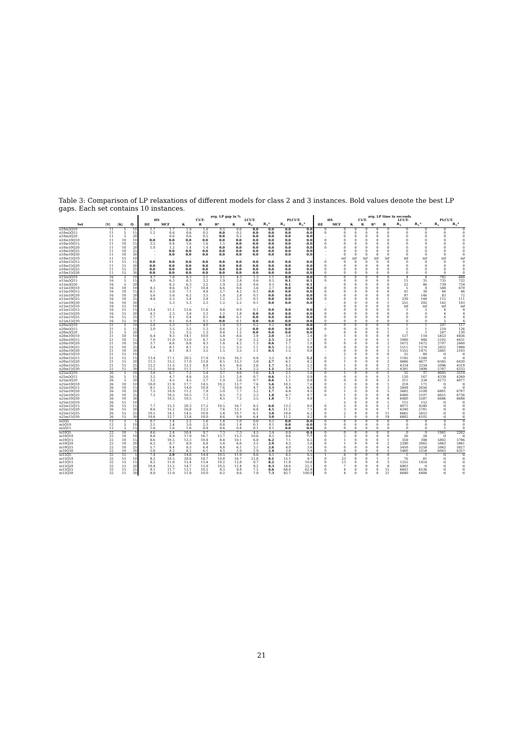Table 3: Comparison of LP relaxations of different models for class 2 and 3 instances. Bold values denote the best LP gaps. Each set contains 10 instances.
| | | | | avg. LP gap in % | | | | | | | | | | avg. LP time in seconds | | | | | | | | | |
| --- | --- | --- | --- | --- | --- | --- | --- | --- | --- | --- | --- | --- | --- | --- | --- | --- | --- | --- | --- | --- | --- | --- | --- |
| | | | | HS | | CUT- | | | LCUT- | | | PLCUT- | | HS | | CUT- | | | LCUT- | | | PLCUT- | |
| Set | /V/ | /K/ | Q | BE | MCF | K | R | R* | R | R<sub>+</sub> | R<sub>+</sub>* | R<sub>+</sub> | R<sub>+</sub>* | BE | MCF | K | R | R* | R | R<sub>+</sub> | R<sub>+</sub>* | R<sub>+</sub> | R<sub>+</sub>* |
| n10m5Q10 | 11 | 5 | 10 | 1.7 | 1.7 | 1.9 | 1.6 | 0.5 | 0.6 | 0.0 | 0.0 | 0.0 | 0.0 | 0 | 0 | 0 | 0 | 0 | 0 | 0 | 0 | 0 | 0 |
| n10m5Q15 | 11 | 5 | 15 | 1.2 | 0.6 | 0.6 | 0.5 | 0.0 | 0.2 | 0.0 | 0.0 | 0.0 | 0.0 | 0 | 0 | 0 | 0 | 0 | 0 | 0 | 0 | 0 | 0 |
| n10m5Q20 | 11 | 5 | 20 | - | 0.6 | 0.6 | 0.5 | 0.0 | 0.2 | 0.0 | 0.0 | 0.0 | 0.0 | - | 0 | 0 | 0 | 0 | 0 | 0 | 0 | 0 | 0 |
| n10m10Q10 | 11 | 10 | 10 | 0.0 | 0.0 | 0.0 | 0.0 | 0.0 | 0.0 | 0.0 | 0.0 | 0.0 | 0.0 | 0 | 0 | 0 | 0 | 0 | 0 | 0 | 0 | 0 | 0 |
| n10m10Q15 | 11 | 10 | 15 | 3.5 | 0.4 | 1.6 | 1.6 | 1.5 | 0.0 | 0.0 | 0.0 | 0.0 | 0.0 | 0 | 0 | 0 | 0 | 0 | 0 | 0 | 0 | 0 | 0 |
| n10m10Q20 | 11 | 10 | 20 | 1.0 | 1.2 | 1.4 | 1.4 | 0.0 | 0.0 | 0.0 | 0.0 | 0.0 | 0.0 | 0 | 0 | 0 | 0 | 0 | 0 | 0 | 0 | 0 | 0 |
| n10m10Q25 | 11 | 10 | 25 | - | 0.0 | 0.0 | 0.0 | 0.0 | 0.0 | 0.0 | 0.0 | 0.0 | 0.0 | - | 0 | 0 | 0 | 0 | 0 | 0 | 0 | 0 | 0 |
| n10m10Q30 | 11 | 10 | 30 | - | 0.0 | 0.0 | 0.0 | 0.0 | 0.0 | 0.0 | 0.0 | 0.0 | 0.0 | - | 0 | 0 | 0 | 0 | 0 | 0 | 0 | 0 | 0 |
| n10m15Q10 | 11 | 15 | 10 | - | - | - | - | - | - | - | - | - | - | - | inf | inf | inf | inf | inf | inf | inf | inf | inf |
| n10m15Q15 | 11 | 15 | 15 | 0.0 | 0.0 | 0.0 | 0.0 | 0.0 | 0.0 | 0.0 | 0.0 | 0.0 | 0.0 | 0 | 0 | 0 | 0 | 0 | 0 | 0 | 0 | 0 | 0 |
| n10m15Q20 | 11 | 15 | 20 | 0.0 | 0.0 | 0.0 | 0.0 | 0.0 | 0.0 | 0.0 | 0.0 | 0.0 | 0.0 | 0 | 0 | 0 | 0 | 0 | 0 | 0 | 0 | 0 | 0 |
| n10m15Q25 | 11 | 15 | 25 | 0.0 | 0.0 | 0.0 | 0.0 | 0.0 | 0.0 | 0.0 | 0.0 | 0.0 | 0.0 | 0 | 0 | 0 | 0 | 0 | 0 | 0 | 0 | 0 | 0 |
| n10m15Q30 | 11 | 15 | 30 | 0.0 | 0.0 | 0.0 | 0.0 | 0.0 | 0.0 | 0.0 | 0.0 | 0.0 | 0.0 | 0 | 0 | 0 | 0 | 0 | 0 | 0 | 0 | 0 | 0 |
| n15m5Q10 | 16 | 5 | 10 | 4.7 | 7.6 | 8.3 | 5.1 | 3.1 | 4.3 | 1.3 | 1.1 | 0.0 | 0.0 | 0 | 0 | 0 | 0 | 0 | 0 | 4 | 4 | 782 | 688 |
| n15m5Q15 | 16 | 5 | 15 | 4.0 | 6.3 | 6.3 | 3.2 | 1.9 | 2.8 | 0.6 | 0.5 | 0.1 | 0.1 | 0 | 0 | 0 | 0 | 0 | 0 | 15 | 35 | 735 | 732 |
| n15m5Q20 | 16 | 5 | 20 | - | 6.3 | 6.3 | 3.2 | 1.9 | 2.8 | 0.6 | 0.5 | 0.1 | 0.1 | - | 0 | 0 | 0 | 0 | 0 | 22 | 46 | 739 | 734 |
| n15m10Q10 | 16 | 10 | 10 | 9.3 | 9.6 | 14.7 | 10.4 | 6.6 | 9.6 | 3.6 | 2.7 | 0.0 | 0.0 | 0 | 0 | 0 | 0 | 0 | 0 | 5 | 8 | 549 | 670 |
| n15m10Q15 | 16 | 10 | 15 | 6.1 | 5.9 | 7.1 | 4.8 | 2.7 | 4.2 | 0.1 | 0.0 | 0.0 | 0.0 | 0 | 0 | 0 | 0 | 0 | 0 | 41 | 39 | 44 | 46 |
| n15m10Q20 | 16 | 10 | 20 | 5.6 | 5.6 | 6.2 | 3.5 | 1.8 | 2.8 | 0.1 | 0.0 | 0.0 | 0.0 | 0 | 0 | 0 | 0 | 0 | 0 | 97 | 146 | 83 | 72 |
| n15m10Q25 | 16 | 10 | 25 | 4.8 | 5.3 | 5.4 | 2.4 | 1.2 | 2.3 | 0.1 | 0.0 | 0.0 | 0.0 | 0 | 0 | 0 | 0 | 0 | 1 | 230 | 144 | 115 | 111 |
| n15m10Q30 | 16 | 10 | 30 | - | 5.3 | 5.3 | 2.3 | 1.2 | 2.2 | 0.1 | 0.0 | 0.0 | 0.0 | - | 0 | 0 | 0 | 0 | 1 | 251 | 202 | 142 | 103 |
| n15m15Q10 | 16 | 15 | 10 | - | - | - | - | - | - | - | - | - | - | - | 0 | 0 | 0 | 0 | 0 | inf | inf | inf | inf |
| n15m15Q15 | 16 | 15 | 15 | 13.4 | 11.1 | 12.6 | 11.6 | 9.8 | 9.9 | 0.1 | 0.0 | 0.0 | 0.0 | 0 | 0 | 0 | 0 | 0 | 0 | 1 | 5 | 4 | 4 |
| n15m15Q20 | 16 | 15 | 20 | 4.3 | 2.3 | 3.8 | 3.3 | 1.2 | 1.8 | 0.0 | 0.0 | 0.0 | 0.0 | 0 | 0 | 0 | 0 | 0 | 0 | 0 | 0 | 4 | 4 |
| n15m15Q25 | 16 | 15 | 25 | 1.7 | 0.1 | 0.4 | 0.1 | 0.0 | 0.1 | 0.0 | 0.0 | 0.0 | 0.0 | 0 | 0 | 0 | 0 | 0 | 0 | 0 | 0 | 4 | 4 |
| n15m15Q30 | 16 | 15 | 30 | 1.7 | 0.1 | 0.4 | 0.1 | 0.0 | 0.1 | 0.0 | 0.0 | 0.0 | 0.0 | 0 | 0 | 0 | 0 | 0 | 0 | 0 | 0 | 5 | 4 |
| n20m5Q10 | 21 | 5 | 10 | 2.6 | 5.3 | 5.7 | 4.0 | 1.9 | 3.1 | 0.2 | 0.2 | 0.0 | 0.0 | 0 | 0 | 0 | 0 | 0 | 0 | 1 | 1 | 207 | 117 |
| n20m5Q15 | 21 | 5 | 15 | 2.0 | 3.5 | 3.5 | 1.3 | 0.4 | 1.2 | 0.0 | 0.0 | 0.0 | 0.0 | 0 | 0 | 0 | 0 | 0 | 1 | 1 | 1 | 219 | 126 |
| n20m5Q20 | 21 | 5 | 20 | - | 3.5 | 3.5 | 1.3 | 0.4 | 1.2 | 0.0 | 0.0 | 0.0 | 0.0 | - | 0 | 0 | 0 | 0 | 1 | 1 | 1 | 247 | 130 |
| n20m10Q10 | 21 | 10 | 10 | 6.4 | 9.3 | 14.1 | 10.0 | 5.8 | 8.6 | 2.9 | 2.0 | 3.8 | 2.4 | 0 | 1 | 0 | 0 | 0 | 0 | 127 | 119 | 5453 | 4926 |
| n20m10Q15 | 21 | 10 | 15 | 7.0 | 11.0 | 13.0 | 8.7 | 5.9 | 7.9 | 3.2 | 2.5 | 3.8 | 2.7 | 0 | 1 | 0 | 0 | 0 | 1 | 1000 | 948 | 5102 | 4431 |
| n20m10Q20 | 21 | 10 | 20 | 3.7 | 8.6 | 8.8 | 4.3 | 1.8 | 4.2 | 1.3 | 0.6 | 1.7 | 1.0 | 0 | 0 | 0 | 0 | 0 | 2 | 1672 | 1672 | 2707 | 2440 |
| n20m10Q25 | 21 | 10 | 25 | 3.4 | 8.1 | 8.1 | 3.5 | 1.5 | 3.5 | 1.1 | 0.5 | 1.5 | 0.8 | 0 | 0 | 0 | 0 | 0 | 3 | 1511 | 1274 | 2822 | 1988 |
| n20m10Q30 | 21 | 10 | 30 | - | 8.1 | 8.1 | 3.5 | 1.5 | 3.5 | 1.1 | 0.5 | 1.5 | 0.8 | - | 0 | 0 | 0 | 0 | 3 | 1555 | 1475 | 2881 | 2103 |
| n20m15Q10 | 21 | 15 | 10 | - | - | - | - | - | - | - | - | - | - | - | 2 | 0 | 0 | 0 | 0 | 25 | 60 | tl | tl |
| n20m15Q15 | 21 | 15 | 15 | 13.4 | 17.1 | 20.5 | 17.9 | 13.6 | 16.3 | 6.8 | 5.5 | 6.4 | 5.2 | 0 | 2 | 0 | 0 | 0 | 1 | 1195 | 1248 | tl | tl |
| n20m15Q20 | 21 | 15 | 20 | 11.3 | 15.2 | 17.0 | 13.8 | 8.5 | 13.3 | 3.9 | 2.7 | 6.1 | 4.2 | 0 | 1 | 0 | 0 | 0 | 2 | 4886 | 4677 | 6585 | 6430 |
| n20m15Q25 | 21 | 15 | 25 | 12.2 | 11.5 | 12.2 | 8.9 | 4.5 | 8.6 | 2.6 | 1.7 | 4.2 | 2.5 | 0 | 1 | 0 | 0 | 0 | 3 | 4334 | 3259 | 5096 | 4519 |
| n20m15Q30 | 21 | 15 | 30 | 11.2 | 10.6 | 11.1 | 7.7 | 3.3 | 7.4 | 2.2 | 1.1 | 3.6 | 1.7 | 0 | 1 | 0 | 0 | 0 | 5 | 4381 | 3499 | 5767 | 4333 |
| n25m5Q10 | 26 | 5 | 10 | 3.6 | 6.7 | 7.2 | 5.4 | 3.7 | 4.6 | 1.6 | 1.3 | 2.1 | 1.8 | 0 | 1 | 0 | 0 | 0 | 1 | 35 | 37 | 4605 | 3519 |
| n25m5Q15 | 26 | 5 | 15 | 3.5 | 4.7 | 4.8 | 3.0 | 2.1 | 2.8 | 0.7 | 0.6 | 1.1 | 0.9 | 0 | 0 | 0 | 0 | 0 | 3 | 120 | 167 | 4339 | 4269 |
| n25m5Q20 | 26 | 5 | 20 | 3.2 | 4.5 | 4.5 | 2.7 | 1.9 | 2.6 | 0.7 | 0.6 | 1.1 | 0.9 | 0 | 0 | 0 | 0 | 0 | 3 | 211 | 234 | 4172 | 4077 |
| n25m10Q10 | 26 | 10 | 10 | 10.0 | 11.9 | 17.7 | 14.5 | 10.2 | 13.7 | 7.6 | 5.6 | 10.3 | 7.6 | 0 | 3 | 0 | 0 | 0 | 1 | 218 | 171 | tl | tl |
| n25m10Q15 | 26 | 10 | 15 | 9.1 | 12.5 | 14.0 | 10.9 | 7.6 | 10.6 | 4.7 | 3.3 | 8.4 | 6.0 | 0 | 1 | 0 | 0 | 0 | 3 | 2849 | 2656 | tl | tl |
| n25m10Q20 | 26 | 10 | 20 | 7.5 | 10.9 | 11.2 | 7.9 | 5.0 | 7.7 | 3.2 | 1.7 | 6.8 | 4.5 | 0 | 1 | 0 | 0 | 0 | 5 | 5682 | 5109 | 6801 | 6707 |
| n25m10Q25 | 26 | 10 | 25 | 7.2 | 10.5 | 10.5 | 7.3 | 4.5 | 7.2 | 3.3 | 1.8 | 6.7 | 4.7 | 0 | 1 | 0 | 0 | 0 | 8 | 6480 | 5107 | 6651 | 6736 |
| n25m10Q30 | 26 | 10 | 30 | - | 10.5 | 10.5 | 7.3 | 4.5 | 7.2 | 3.5 | 1.8 | 7.1 | 4.9 | - | 1 | 0 | 0 | 0 | 9 | 6480 | 5287 | 6686 | 6698 |
| n25m15Q10 | 26 | 15 | 10 | - | - | - | - | - | - | - | - | - | - | - | 5 | 0 | 0 | 0 | 1 | 115 | 153 | tl | tl |
| n25m15Q15 | 26 | 15 | 15 | 7.7 | 15.3 | 20.3 | 17.5 | 10.5 | 16.7 | 8.2 | 6.0 | 13.2 | 9.0 | 0 | 5 | 0 | 0 | 0 | 2 | 4071 | 4540 | tl | tl |
| n25m15Q20 | 26 | 15 | 20 | 9.6 | 15.2 | 16.8 | 13.2 | 7.6 | 13.1 | 6.8 | 4.5 | 11.5 | 7.1 | 0 | 3 | 0 | 0 | 0 | 7 | 6340 | 5781 | tl | tl |
| n25m15Q25 | 26 | 15 | 25 | 10.5 | 14.1 | 14.5 | 10.9 | 5.4 | 10.7 | 6.1 | 3.0 | 10.6 | 6.2 | 0 | 2 | 0 | 0 | 0 | 11 | 6665 | 5853 | tl | tl |
| n25m15Q30 | 26 | 15 | 30 | 10.6 | 13.7 | 13.8 | 10.0 | 4.6 | 9.9 | 6.4 | 3.0 | 11.2 | 9.2 | 0 | 1 | 0 | 0 | 0 | 19 | 6802 | 6102 | tl | tl |
| m5Q5 | 12 | 5 | 5 | 0.7 | 1.4 | 2.2 | 1.6 | 1.4 | 1.0 | 0.6 | 0.5 | 0.0 | 0.0 | 0 | 0 | 0 | 0 | 0 | 0 | 0 | 0 | 0 | 0 |
| m5Q10 | 12 | 5 | 10 | 2.1 | 2.4 | 3.0 | 2.3 | 0.8 | 1.4 | 0.1 | 0.1 | 0.0 | 0.0 | 0 | 0 | 0 | 0 | 0 | 0 | 0 | 0 | 0 | 0 |
| m5Q15 | 12 | 5 | 15 | 1.6 | 1.6 | 1.6 | 0.9 | 0.6 | 0.8 | 0.1 | 0.1 | 0.0 | 0.0 | 0 | 0 | 0 | 0 | 0 | 0 | 0 | 0 | 1 | 0 |
| m10Q5 | 22 | 10 | 5 | 4.6 | 2.4 | 10.4 | 9.7 | 7.3 | 7.3 | 4.5 | 3.4 | 0.9 | 0.4 | 0 | 0 | 0 | 0 | 0 | 0 | 0 | 0 | 1941 | 2262 |
| m10Q10 | 22 | 10 | 10 | 8.8 | 9.9 | 17.9 | 16.7 | 12.7 | 15.3 | 10.6 | 8.5 | 9.6 | 7.7 | 0 | 2 | 0 | 0 | 0 | 0 | 26 | 28 | tl | tl |
| m10Q15 | 22 | 10 | 15 | 8.6 | 10.5 | 12.3 | 10.4 | 8.8 | 10.1 | 6.8 | 6.2 | 7.1 | 6.5 | 0 | 1 | 0 | 0 | 0 | 1 | 359 | 398 | 5802 | 5796 |
| m10Q20 | 22 | 10 | 20 | 6.2 | 8.7 | 8.9 | 6.8 | 5.4 | 6.6 | 3.5 | 2.9 | 4.3 | 3.8 | 0 | 1 | 0 | 0 | 0 | 2 | 2290 | 2865 | 5863 | 5861 |
| m10Q25 | 22 | 10 | 25 | 5.7 | 8.4 | 8.5 | 6.4 | 4.8 | 6.1 | 3.1 | 2.6 | 4.0 | 3.6 | 0 | 0 | 0 | 0 | 0 | 4 | 5450 | 5258 | 5942 | 5927 |
| m10Q30 | 22 | 10 | 30 | 5.8 | 8.2 | 8.2 | 6.1 | 4.5 | 5.9 | 2.9 | 2.4 | 3.8 | 3.4 | 0 | 0 | 0 | 0 | 0 | 5 | 5460 | 5254 | 6063 | 6357 |
| m15Q5 | 32 | 15 | 5 | 7.4 | 2.9 | 14.8 | 14.4 | 10.5 | 11.9 | 8.6 | 6.5 | 8.5 | 6.5 | 1 | 6 | 0 | 0 | 0 | 0 | 1 | 1 | tl | tl |
| m15Q10 | 32 | 15 | 10 | 9.2 | 10.5 | 20.6 | 18.7 | 10.8 | 16.7 | 12.8 | 8.1 | 15.1 | 9.7 | 0 | 23 | 0 | 0 | 1 | 1 | 76 | 81 | tl | tl |
| m15Q15 | 32 | 15 | 15 | 9.2 | 11.8 | 15.4 | 13.4 | 10.2 | 12.8 | 9.7 | 8.2 | 11.9 | 10.8 | 0 | 13 | 0 | 0 | 0 | 3 | 1255 | 1414 | tl | tl |
| m15Q20 | 32 | 15 | 20 | 10.4 | 13.2 | 14.7 | 12.9 | 10.5 | 12.4 | 9.2 | 8.3 | 18.6 | 22.1 | 0 | 7 | 0 | 0 | 0 | 8 | 6903 | tl | tl | tl |
| m15Q25 | 32 | 15 | 25 | 9.1 | 11.7 | 12.1 | 10.2 | 8.3 | 9.8 | 7.2 | 6.6 | 68.0 | 62.8 | 0 | 4 | 0 | 0 | 0 | 15 | 6843 | 6536 | tl | tl |
| m15Q30 | 32 | 15 | 30 | 8.9 | 11.9 | 11.9 | 10.0 | 8.2 | 9.6 | 7.9 | 7.3 | 92.7 | 100.0 | 0 | 4 | 0 | 0 | 0 | 21 | 6690 | 6484 | tl | tl |
21